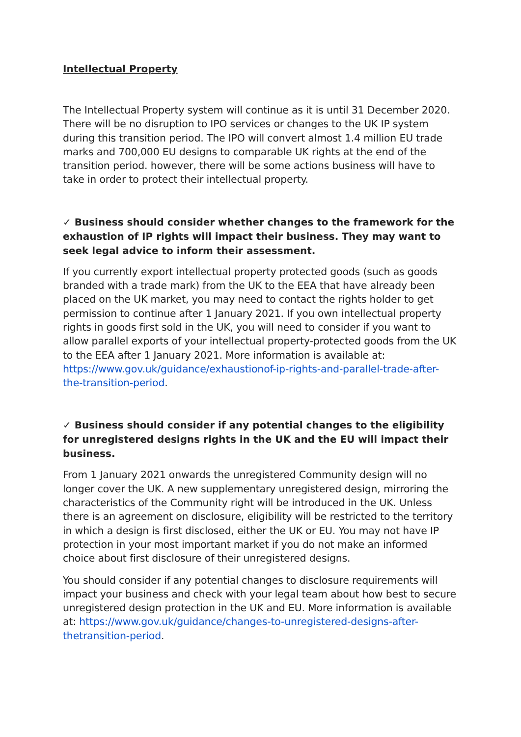Intellectual Property
The Intellectual Property system will continue as it is until 31 December 2020. There will be no disruption to IPO services or changes to the UK IP system during this transition period. The IPO will convert almost 1.4 million EU trade marks and 700,000 EU designs to comparable UK rights at the end of the transition period. however, there will be some actions business will have to take in order to protect their intellectual property.
✓ Business should consider whether changes to the framework for the exhaustion of IP rights will impact their business. They may want to seek legal advice to inform their assessment.
If you currently export intellectual property protected goods (such as goods branded with a trade mark) from the UK to the EEA that have already been placed on the UK market, you may need to contact the rights holder to get permission to continue after 1 January 2021. If you own intellectual property rights in goods first sold in the UK, you will need to consider if you want to allow parallel exports of your intellectual property-protected goods from the UK to the EEA after 1 January 2021. More information is available at: https://www.gov.uk/guidance/exhaustionof-ip-rights-and-parallel-trade-after-the-transition-period.
✓ Business should consider if any potential changes to the eligibility for unregistered designs rights in the UK and the EU will impact their business.
From 1 January 2021 onwards the unregistered Community design will no longer cover the UK. A new supplementary unregistered design, mirroring the characteristics of the Community right will be introduced in the UK. Unless there is an agreement on disclosure, eligibility will be restricted to the territory in which a design is first disclosed, either the UK or EU. You may not have IP protection in your most important market if you do not make an informed choice about first disclosure of their unregistered designs.
You should consider if any potential changes to disclosure requirements will impact your business and check with your legal team about how best to secure unregistered design protection in the UK and EU. More information is available at: https://www.gov.uk/guidance/changes-to-unregistered-designs-after-thetransition-period.